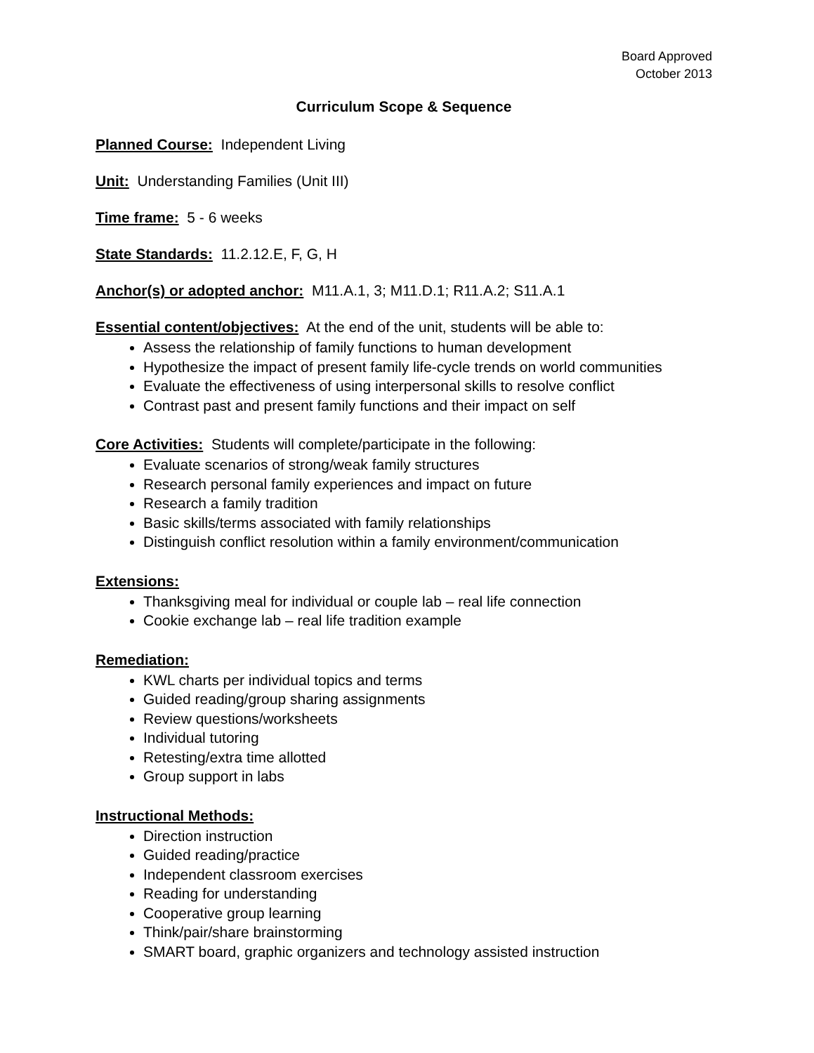Board Approved
October 2013
Curriculum Scope & Sequence
Planned Course: Independent Living
Unit: Understanding Families (Unit III)
Time frame: 5 - 6 weeks
State Standards: 11.2.12.E, F, G, H
Anchor(s) or adopted anchor: M11.A.1, 3; M11.D.1; R11.A.2; S11.A.1
Essential content/objectives: At the end of the unit, students will be able to:
Assess the relationship of family functions to human development
Hypothesize the impact of present family life-cycle trends on world communities
Evaluate the effectiveness of using interpersonal skills to resolve conflict
Contrast past and present family functions and their impact on self
Core Activities: Students will complete/participate in the following:
Evaluate scenarios of strong/weak family structures
Research personal family experiences and impact on future
Research a family tradition
Basic skills/terms associated with family relationships
Distinguish conflict resolution within a family environment/communication
Extensions:
Thanksgiving meal for individual or couple lab – real life connection
Cookie exchange lab – real life tradition example
Remediation:
KWL charts per individual topics and terms
Guided reading/group sharing assignments
Review questions/worksheets
Individual tutoring
Retesting/extra time allotted
Group support in labs
Instructional Methods:
Direction instruction
Guided reading/practice
Independent classroom exercises
Reading for understanding
Cooperative group learning
Think/pair/share brainstorming
SMART board, graphic organizers and technology assisted instruction